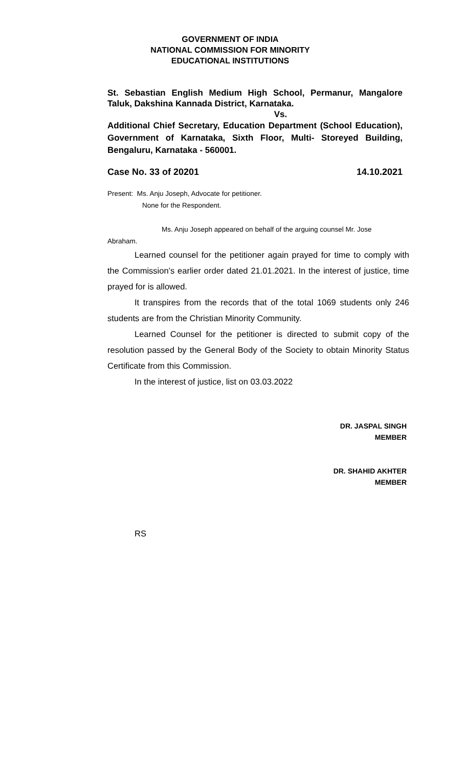GOVERNMENT OF INDIA
NATIONAL COMMISSION FOR MINORITY
EDUCATIONAL INSTITUTIONS
St. Sebastian English Medium High School, Permanur, Mangalore Taluk, Dakshina Kannada District, Karnataka.
Vs.
Additional Chief Secretary, Education Department (School Education), Government of Karnataka, Sixth Floor, Multi- Storeyed Building, Bengaluru, Karnataka - 560001.
Case No. 33 of 20201 14.10.2021
Present: Ms. Anju Joseph, Advocate for petitioner.
None for the Respondent.
Ms. Anju Joseph appeared on behalf of the arguing counsel Mr. Jose
Abraham.
Learned counsel for the petitioner again prayed for time to comply with the Commission’s earlier order dated 21.01.2021. In the interest of justice, time prayed for is allowed.
It transpires from the records that of the total 1069 students only 246 students are from the Christian Minority Community.
Learned Counsel for the petitioner is directed to submit copy of the resolution passed by the General Body of the Society to obtain Minority Status Certificate from this Commission.
In the interest of justice, list on 03.03.2022
DR. JASPAL SINGH
MEMBER
DR. SHAHID AKHTER
MEMBER
RS